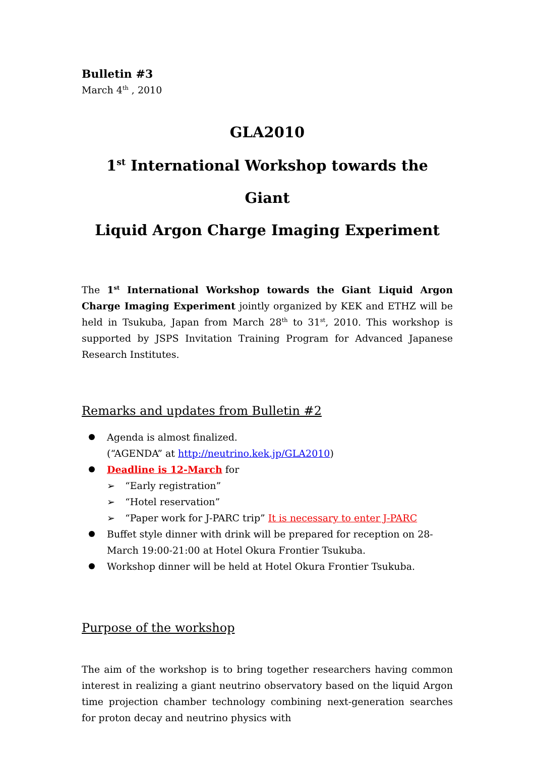Bulletin #3
March 4<sup>th</sup> , 2010
GLA2010
1<sup>st</sup> International Workshop towards the Giant
Liquid Argon Charge Imaging Experiment
The 1<sup>st</sup> International Workshop towards the Giant Liquid Argon Charge Imaging Experiment jointly organized by KEK and ETHZ will be held in Tsukuba, Japan from March 28<sup>th</sup> to 31<sup>st</sup>, 2010. This workshop is supported by JSPS Invitation Training Program for Advanced Japanese Research Institutes.
Remarks and updates from Bulletin #2
Agenda is almost finalized.
(“AGENDA” at http://neutrino.kek.jp/GLA2010)
Deadline is 12-March for
➢ “Early registration”
➢ “Hotel reservation”
➢ “Paper work for J-PARC trip” It is necessary to enter J-PARC
Buffet style dinner with drink will be prepared for reception on 28-March 19:00-21:00 at Hotel Okura Frontier Tsukuba.
Workshop dinner will be held at Hotel Okura Frontier Tsukuba.
Purpose of the workshop
The aim of the workshop is to bring together researchers having common interest in realizing a giant neutrino observatory based on the liquid Argon time projection chamber technology combining next-generation searches for proton decay and neutrino physics with